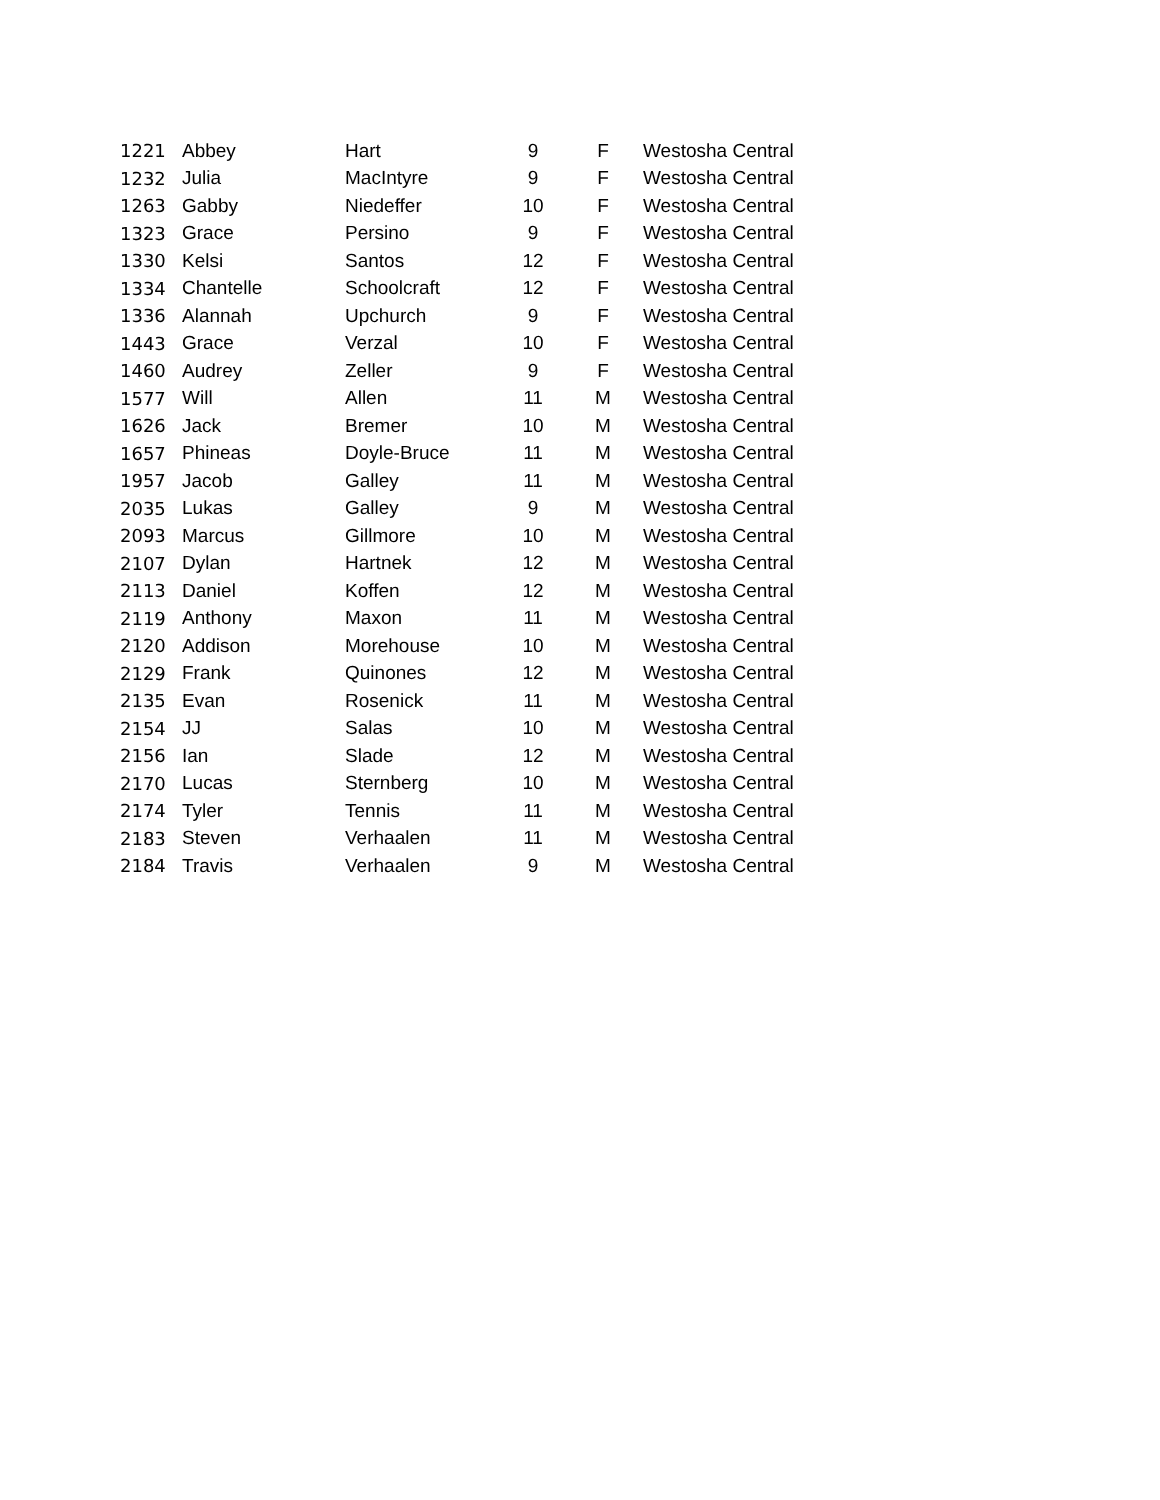| 1221 | Abbey | Hart | 9 | F | Westosha Central |
| 1232 | Julia | MacIntyre | 9 | F | Westosha Central |
| 1263 | Gabby | Niedeffer | 10 | F | Westosha Central |
| 1323 | Grace | Persino | 9 | F | Westosha Central |
| 1330 | Kelsi | Santos | 12 | F | Westosha Central |
| 1334 | Chantelle | Schoolcraft | 12 | F | Westosha Central |
| 1336 | Alannah | Upchurch | 9 | F | Westosha Central |
| 1443 | Grace | Verzal | 10 | F | Westosha Central |
| 1460 | Audrey | Zeller | 9 | F | Westosha Central |
| 1577 | Will | Allen | 11 | M | Westosha Central |
| 1626 | Jack | Bremer | 10 | M | Westosha Central |
| 1657 | Phineas | Doyle-Bruce | 11 | M | Westosha Central |
| 1957 | Jacob | Galley | 11 | M | Westosha Central |
| 2035 | Lukas | Galley | 9 | M | Westosha Central |
| 2093 | Marcus | Gillmore | 10 | M | Westosha Central |
| 2107 | Dylan | Hartnek | 12 | M | Westosha Central |
| 2113 | Daniel | Koffen | 12 | M | Westosha Central |
| 2119 | Anthony | Maxon | 11 | M | Westosha Central |
| 2120 | Addison | Morehouse | 10 | M | Westosha Central |
| 2129 | Frank | Quinones | 12 | M | Westosha Central |
| 2135 | Evan | Rosenick | 11 | M | Westosha Central |
| 2154 | JJ | Salas | 10 | M | Westosha Central |
| 2156 | Ian | Slade | 12 | M | Westosha Central |
| 2170 | Lucas | Sternberg | 10 | M | Westosha Central |
| 2174 | Tyler | Tennis | 11 | M | Westosha Central |
| 2183 | Steven | Verhaalen | 11 | M | Westosha Central |
| 2184 | Travis | Verhaalen | 9 | M | Westosha Central |